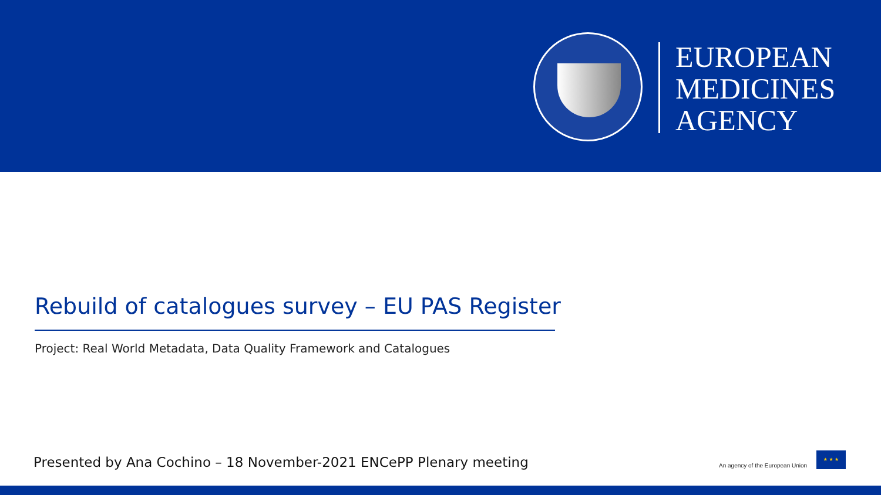EUROPEAN
MEDICINES
AGENCY
Rebuild of catalogues survey – EU PAS Register
Project: Real World Metadata, Data Quality Framework and Catalogues
Presented by Ana Cochino – 18 November-2021 ENCePP Plenary meeting
An agency of the European Union
★ ★ ★